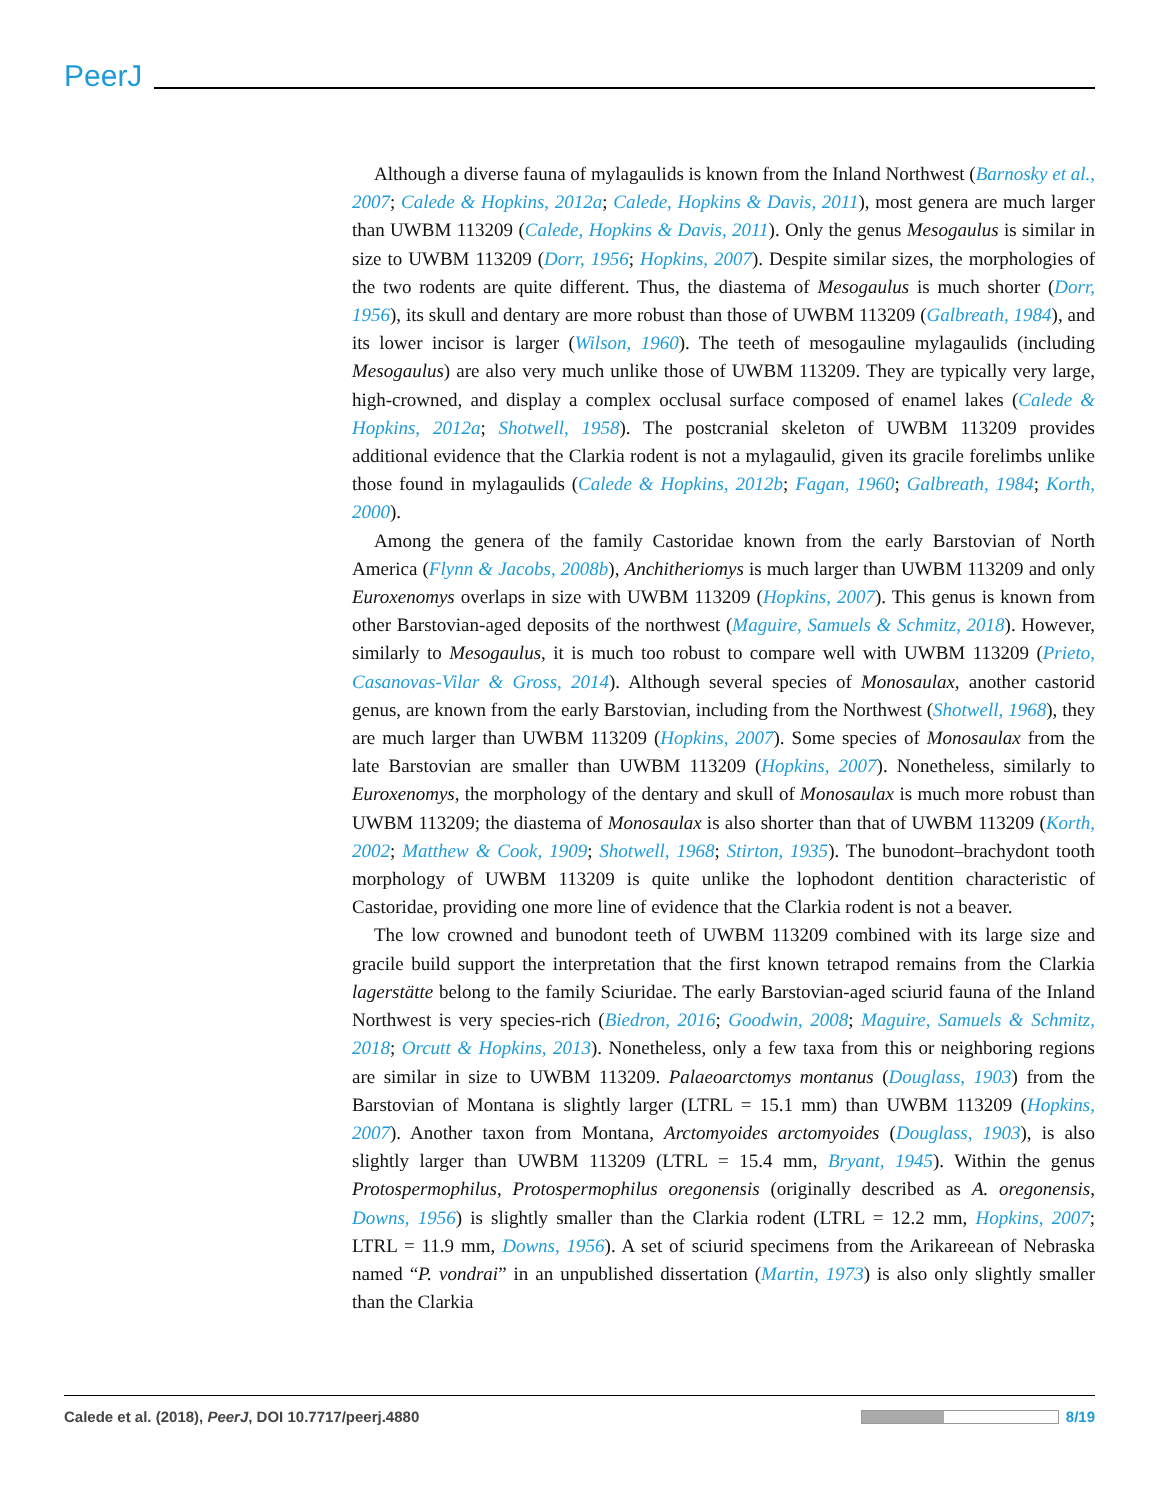PeerJ
Although a diverse fauna of mylagaulids is known from the Inland Northwest (Barnosky et al., 2007; Calede & Hopkins, 2012a; Calede, Hopkins & Davis, 2011), most genera are much larger than UWBM 113209 (Calede, Hopkins & Davis, 2011). Only the genus Mesogaulus is similar in size to UWBM 113209 (Dorr, 1956; Hopkins, 2007). Despite similar sizes, the morphologies of the two rodents are quite different. Thus, the diastema of Mesogaulus is much shorter (Dorr, 1956), its skull and dentary are more robust than those of UWBM 113209 (Galbreath, 1984), and its lower incisor is larger (Wilson, 1960). The teeth of mesogauline mylagaulids (including Mesogaulus) are also very much unlike those of UWBM 113209. They are typically very large, high-crowned, and display a complex occlusal surface composed of enamel lakes (Calede & Hopkins, 2012a; Shotwell, 1958). The postcranial skeleton of UWBM 113209 provides additional evidence that the Clarkia rodent is not a mylagaulid, given its gracile forelimbs unlike those found in mylagaulids (Calede & Hopkins, 2012b; Fagan, 1960; Galbreath, 1984; Korth, 2000).
Among the genera of the family Castoridae known from the early Barstovian of North America (Flynn & Jacobs, 2008b), Anchitheriomys is much larger than UWBM 113209 and only Euroxenomys overlaps in size with UWBM 113209 (Hopkins, 2007). This genus is known from other Barstovian-aged deposits of the northwest (Maguire, Samuels & Schmitz, 2018). However, similarly to Mesogaulus, it is much too robust to compare well with UWBM 113209 (Prieto, Casanovas-Vilar & Gross, 2014). Although several species of Monosaulax, another castorid genus, are known from the early Barstovian, including from the Northwest (Shotwell, 1968), they are much larger than UWBM 113209 (Hopkins, 2007). Some species of Monosaulax from the late Barstovian are smaller than UWBM 113209 (Hopkins, 2007). Nonetheless, similarly to Euroxenomys, the morphology of the dentary and skull of Monosaulax is much more robust than UWBM 113209; the diastema of Monosaulax is also shorter than that of UWBM 113209 (Korth, 2002; Matthew & Cook, 1909; Shotwell, 1968; Stirton, 1935). The bunodont–brachydont tooth morphology of UWBM 113209 is quite unlike the lophodont dentition characteristic of Castoridae, providing one more line of evidence that the Clarkia rodent is not a beaver.
The low crowned and bunodont teeth of UWBM 113209 combined with its large size and gracile build support the interpretation that the first known tetrapod remains from the Clarkia lagerstätte belong to the family Sciuridae. The early Barstovian-aged sciurid fauna of the Inland Northwest is very species-rich (Biedron, 2016; Goodwin, 2008; Maguire, Samuels & Schmitz, 2018; Orcutt & Hopkins, 2013). Nonetheless, only a few taxa from this or neighboring regions are similar in size to UWBM 113209. Palaeoarctomys montanus (Douglass, 1903) from the Barstovian of Montana is slightly larger (LTRL = 15.1 mm) than UWBM 113209 (Hopkins, 2007). Another taxon from Montana, Arctomyoides arctomyoides (Douglass, 1903), is also slightly larger than UWBM 113209 (LTRL = 15.4 mm, Bryant, 1945). Within the genus Protospermophilus, Protospermophilus oregonensis (originally described as A. oregonensis, Downs, 1956) is slightly smaller than the Clarkia rodent (LTRL = 12.2 mm, Hopkins, 2007; LTRL = 11.9 mm, Downs, 1956). A set of sciurid specimens from the Arikareean of Nebraska named “P. vondrai” in an unpublished dissertation (Martin, 1973) is also only slightly smaller than the Clarkia
Calede et al. (2018), PeerJ, DOI 10.7717/peerj.4880 8/19